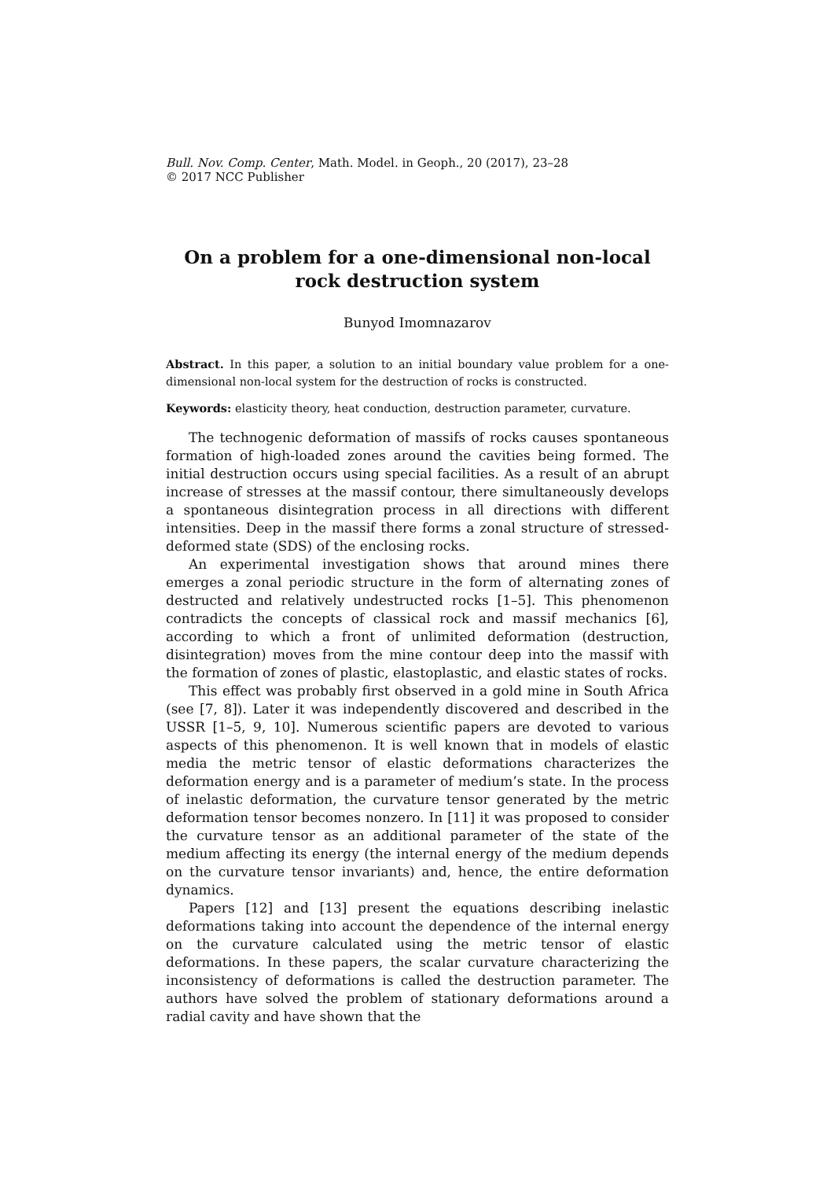Bull. Nov. Comp. Center, Math. Model. in Geoph., 20 (2017), 23–28
© 2017 NCC Publisher
On a problem for a one-dimensional non-local
rock destruction system
Bunyod Imomnazarov
Abstract. In this paper, a solution to an initial boundary value problem for a one-dimensional non-local system for the destruction of rocks is constructed.
Keywords: elasticity theory, heat conduction, destruction parameter, curvature.
The technogenic deformation of massifs of rocks causes spontaneous formation of high-loaded zones around the cavities being formed. The initial destruction occurs using special facilities. As a result of an abrupt increase of stresses at the massif contour, there simultaneously develops a spontaneous disintegration process in all directions with different intensities. Deep in the massif there forms a zonal structure of stressed-deformed state (SDS) of the enclosing rocks.
An experimental investigation shows that around mines there emerges a zonal periodic structure in the form of alternating zones of destructed and relatively undestructed rocks [1–5]. This phenomenon contradicts the concepts of classical rock and massif mechanics [6], according to which a front of unlimited deformation (destruction, disintegration) moves from the mine contour deep into the massif with the formation of zones of plastic, elastoplastic, and elastic states of rocks.
This effect was probably first observed in a gold mine in South Africa (see [7, 8]). Later it was independently discovered and described in the USSR [1–5, 9, 10]. Numerous scientific papers are devoted to various aspects of this phenomenon. It is well known that in models of elastic media the metric tensor of elastic deformations characterizes the deformation energy and is a parameter of medium’s state. In the process of inelastic deformation, the curvature tensor generated by the metric deformation tensor becomes nonzero. In [11] it was proposed to consider the curvature tensor as an additional parameter of the state of the medium affecting its energy (the internal energy of the medium depends on the curvature tensor invariants) and, hence, the entire deformation dynamics.
Papers [12] and [13] present the equations describing inelastic deformations taking into account the dependence of the internal energy on the curvature calculated using the metric tensor of elastic deformations. In these papers, the scalar curvature characterizing the inconsistency of deformations is called the destruction parameter. The authors have solved the problem of stationary deformations around a radial cavity and have shown that the